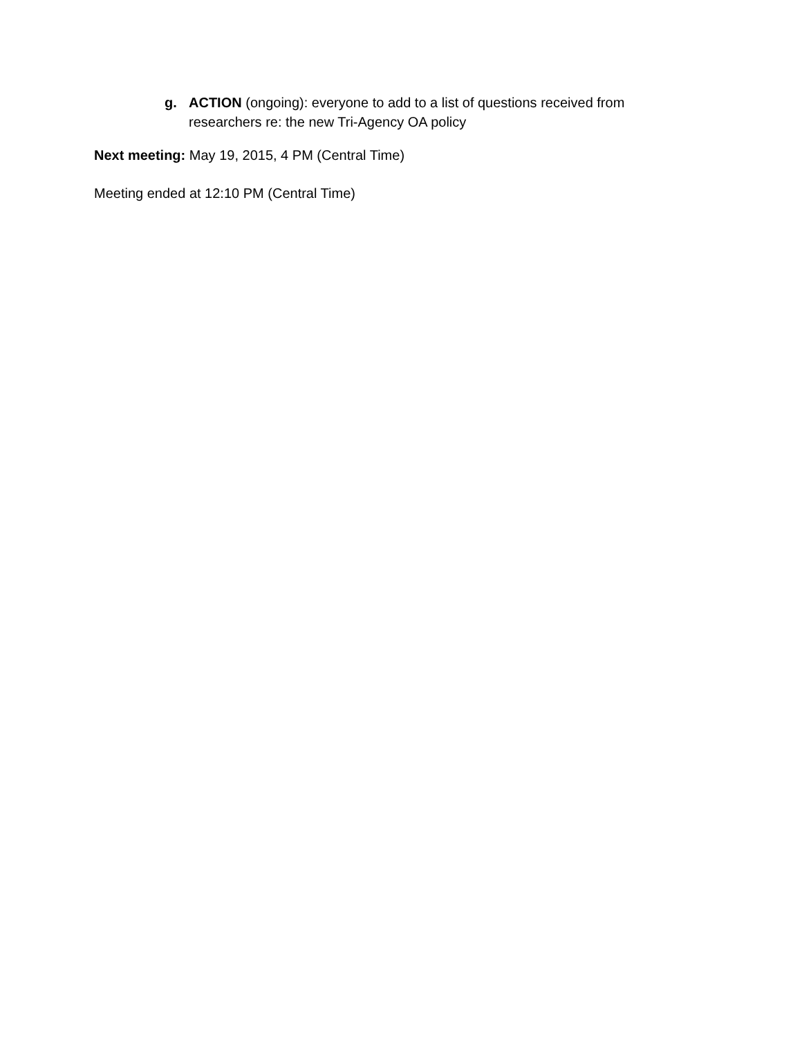g.
ACTION (ongoing): everyone to add to a list of questions received from researchers re: the new Tri-Agency OA policy
Next meeting: May 19, 2015, 4 PM (Central Time)
Meeting ended at 12:10 PM (Central Time)